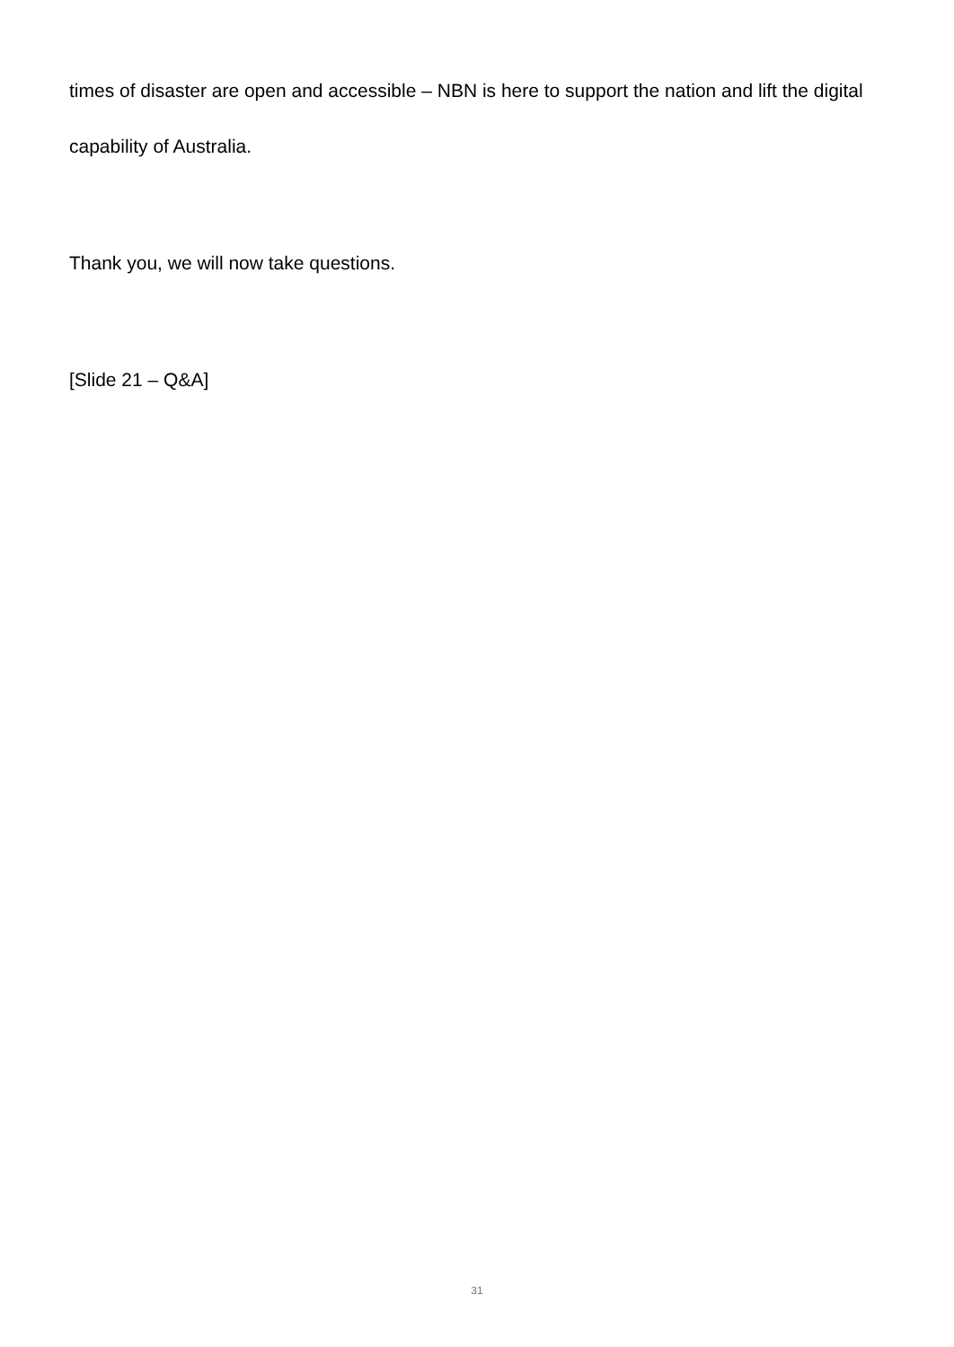times of disaster are open and accessible – NBN is here to support the nation and lift the digital capability of Australia.
Thank you, we will now take questions.
[Slide 21 – Q&A]
31